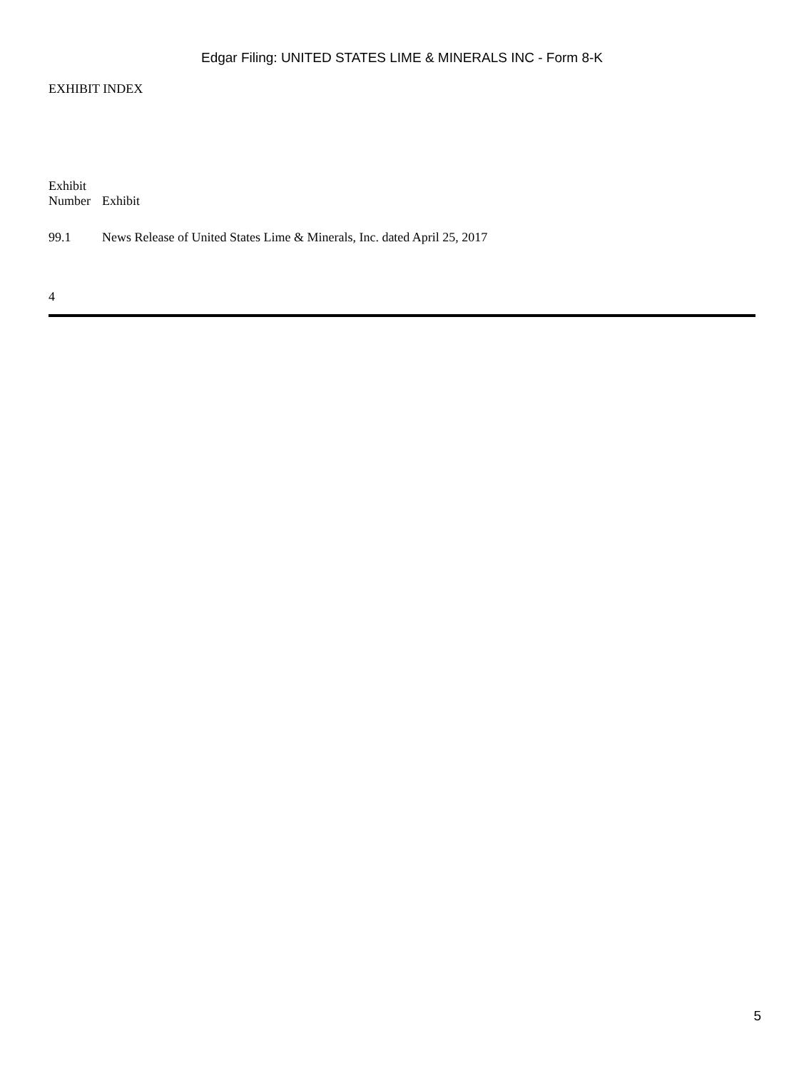Edgar Filing: UNITED STATES LIME & MINERALS INC - Form 8-K
EXHIBIT INDEX
| Exhibit Number | Exhibit |
| 99.1 | News Release of United States Lime & Minerals, Inc. dated April 25, 2017 |
4
5